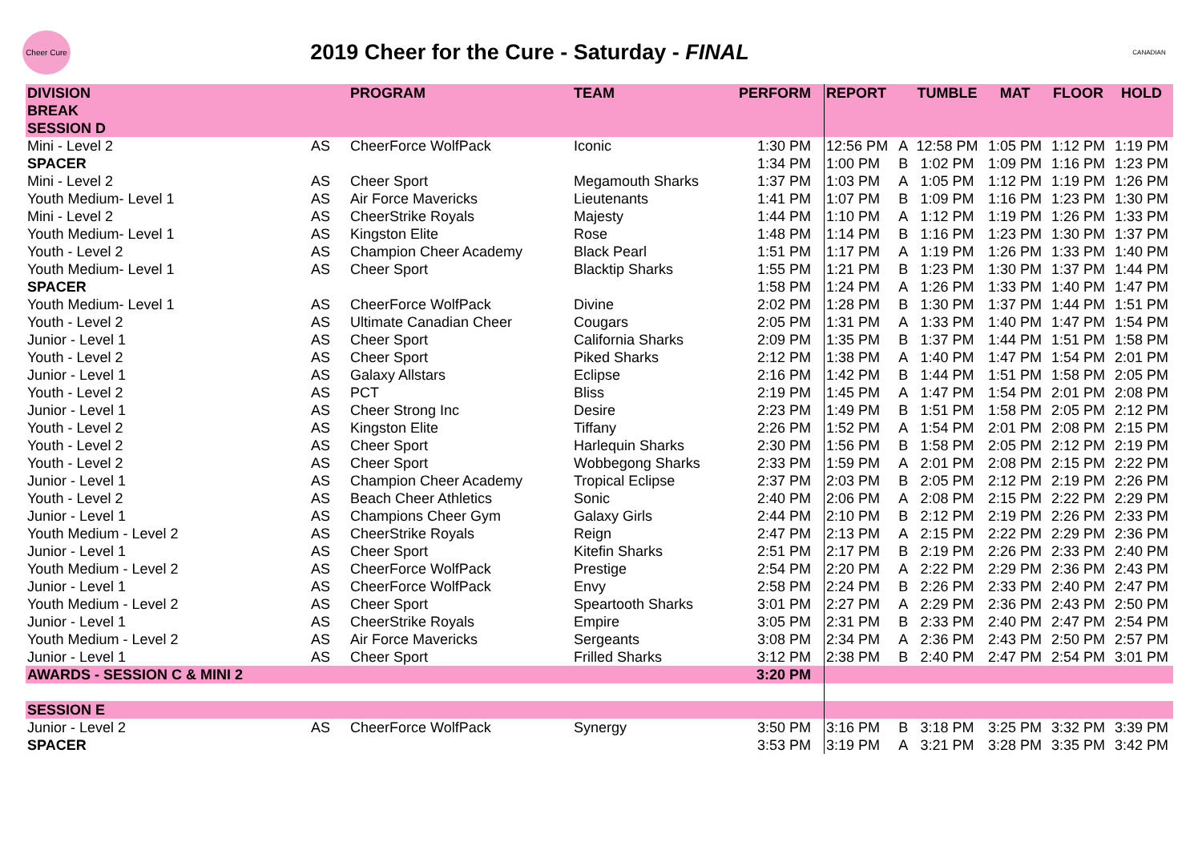Cheer Cure
2019 Cheer for the Cure - Saturday - FINAL
CANADIAN
| DIVISION | | PROGRAM | TEAM | PERFORM | REPORT | | TUMBLE | MAT | FLOOR | HOLD |
| --- | --- | --- | --- | --- | --- | --- | --- | --- | --- | --- |
| BREAK | | | | | | | | | | |
| SESSION D | | | | | | | | | | |
| Mini - Level 2 | AS | CheerForce WolfPack | Iconic | 1:30 PM | 12:56 PM | A | 12:58 PM | 1:05 PM | 1:12 PM | 1:19 PM |
| SPACER | | | | 1:34 PM | 1:00 PM | B | 1:02 PM | 1:09 PM | 1:16 PM | 1:23 PM |
| Mini - Level 2 | AS | Cheer Sport | Megamouth Sharks | 1:37 PM | 1:03 PM | A | 1:05 PM | 1:12 PM | 1:19 PM | 1:26 PM |
| Youth Medium- Level 1 | AS | Air Force Mavericks | Lieutenants | 1:41 PM | 1:07 PM | B | 1:09 PM | 1:16 PM | 1:23 PM | 1:30 PM |
| Mini - Level 2 | AS | CheerStrike Royals | Majesty | 1:44 PM | 1:10 PM | A | 1:12 PM | 1:19 PM | 1:26 PM | 1:33 PM |
| Youth Medium- Level 1 | AS | Kingston Elite | Rose | 1:48 PM | 1:14 PM | B | 1:16 PM | 1:23 PM | 1:30 PM | 1:37 PM |
| Youth - Level 2 | AS | Champion Cheer Academy | Black Pearl | 1:51 PM | 1:17 PM | A | 1:19 PM | 1:26 PM | 1:33 PM | 1:40 PM |
| Youth Medium- Level 1 | AS | Cheer Sport | Blacktip Sharks | 1:55 PM | 1:21 PM | B | 1:23 PM | 1:30 PM | 1:37 PM | 1:44 PM |
| SPACER | | | | 1:58 PM | 1:24 PM | A | 1:26 PM | 1:33 PM | 1:40 PM | 1:47 PM |
| Youth Medium- Level 1 | AS | CheerForce WolfPack | Divine | 2:02 PM | 1:28 PM | B | 1:30 PM | 1:37 PM | 1:44 PM | 1:51 PM |
| Youth - Level 2 | AS | Ultimate Canadian Cheer | Cougars | 2:05 PM | 1:31 PM | A | 1:33 PM | 1:40 PM | 1:47 PM | 1:54 PM |
| Junior - Level 1 | AS | Cheer Sport | California Sharks | 2:09 PM | 1:35 PM | B | 1:37 PM | 1:44 PM | 1:51 PM | 1:58 PM |
| Youth - Level 2 | AS | Cheer Sport | Piked Sharks | 2:12 PM | 1:38 PM | A | 1:40 PM | 1:47 PM | 1:54 PM | 2:01 PM |
| Junior - Level 1 | AS | Galaxy Allstars | Eclipse | 2:16 PM | 1:42 PM | B | 1:44 PM | 1:51 PM | 1:58 PM | 2:05 PM |
| Youth - Level 2 | AS | PCT | Bliss | 2:19 PM | 1:45 PM | A | 1:47 PM | 1:54 PM | 2:01 PM | 2:08 PM |
| Junior - Level 1 | AS | Cheer Strong Inc | Desire | 2:23 PM | 1:49 PM | B | 1:51 PM | 1:58 PM | 2:05 PM | 2:12 PM |
| Youth - Level 2 | AS | Kingston Elite | Tiffany | 2:26 PM | 1:52 PM | A | 1:54 PM | 2:01 PM | 2:08 PM | 2:15 PM |
| Youth - Level 2 | AS | Cheer Sport | Harlequin Sharks | 2:30 PM | 1:56 PM | B | 1:58 PM | 2:05 PM | 2:12 PM | 2:19 PM |
| Youth - Level 2 | AS | Cheer Sport | Wobbegong Sharks | 2:33 PM | 1:59 PM | A | 2:01 PM | 2:08 PM | 2:15 PM | 2:22 PM |
| Junior - Level 1 | AS | Champion Cheer Academy | Tropical Eclipse | 2:37 PM | 2:03 PM | B | 2:05 PM | 2:12 PM | 2:19 PM | 2:26 PM |
| Youth - Level 2 | AS | Beach Cheer Athletics | Sonic | 2:40 PM | 2:06 PM | A | 2:08 PM | 2:15 PM | 2:22 PM | 2:29 PM |
| Junior - Level 1 | AS | Champions Cheer Gym | Galaxy Girls | 2:44 PM | 2:10 PM | B | 2:12 PM | 2:19 PM | 2:26 PM | 2:33 PM |
| Youth Medium - Level 2 | AS | CheerStrike Royals | Reign | 2:47 PM | 2:13 PM | A | 2:15 PM | 2:22 PM | 2:29 PM | 2:36 PM |
| Junior - Level 1 | AS | Cheer Sport | Kitefin Sharks | 2:51 PM | 2:17 PM | B | 2:19 PM | 2:26 PM | 2:33 PM | 2:40 PM |
| Youth Medium - Level 2 | AS | CheerForce WolfPack | Prestige | 2:54 PM | 2:20 PM | A | 2:22 PM | 2:29 PM | 2:36 PM | 2:43 PM |
| Junior - Level 1 | AS | CheerForce WolfPack | Envy | 2:58 PM | 2:24 PM | B | 2:26 PM | 2:33 PM | 2:40 PM | 2:47 PM |
| Youth Medium - Level 2 | AS | Cheer Sport | Speartooth Sharks | 3:01 PM | 2:27 PM | A | 2:29 PM | 2:36 PM | 2:43 PM | 2:50 PM |
| Junior - Level 1 | AS | CheerStrike Royals | Empire | 3:05 PM | 2:31 PM | B | 2:33 PM | 2:40 PM | 2:47 PM | 2:54 PM |
| Youth Medium - Level 2 | AS | Air Force Mavericks | Sergeants | 3:08 PM | 2:34 PM | A | 2:36 PM | 2:43 PM | 2:50 PM | 2:57 PM |
| Junior - Level 1 | AS | Cheer Sport | Frilled Sharks | 3:12 PM | 2:38 PM | B | 2:40 PM | 2:47 PM | 2:54 PM | 3:01 PM |
| AWARDS - SESSION C & MINI 2 | | | | 3:20 PM | | | | | | |
| SESSION E | | | | | | | | | | |
| Junior - Level 2 | AS | CheerForce WolfPack | Synergy | 3:50 PM | 3:16 PM | B | 3:18 PM | 3:25 PM | 3:32 PM | 3:39 PM |
| SPACER | | | | 3:53 PM | 3:19 PM | A | 3:21 PM | 3:28 PM | 3:35 PM | 3:42 PM |